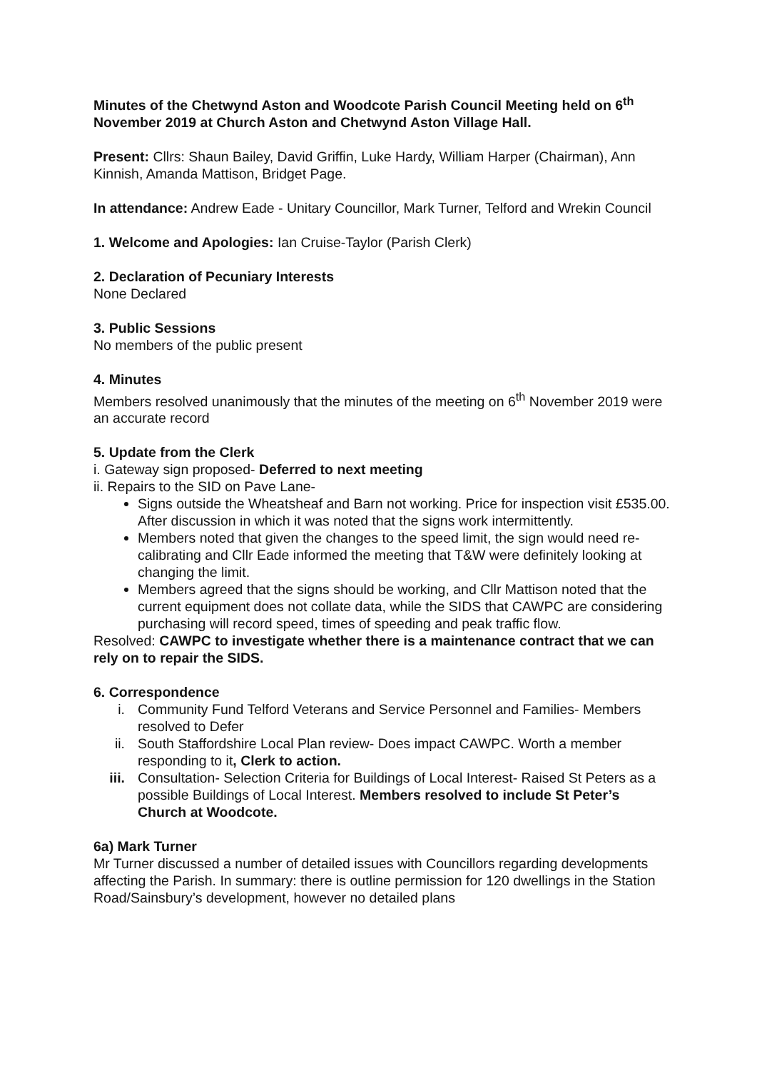Minutes of the Chetwynd Aston and Woodcote Parish Council Meeting held on 6<sup>th</sup> November 2019 at Church Aston and Chetwynd Aston Village Hall.
Present: Cllrs: Shaun Bailey, David Griffin, Luke Hardy, William Harper (Chairman), Ann Kinnish, Amanda Mattison, Bridget Page.
In attendance: Andrew Eade - Unitary Councillor, Mark Turner, Telford and Wrekin Council
1. Welcome and Apologies: Ian Cruise-Taylor (Parish Clerk)
2. Declaration of Pecuniary Interests
None Declared
3. Public Sessions
No members of the public present
4. Minutes
Members resolved unanimously that the minutes of the meeting on 6<sup>th</sup> November 2019 were an accurate record
5. Update from the Clerk
i. Gateway sign proposed- Deferred to next meeting
ii. Repairs to the SID on Pave Lane-
Signs outside the Wheatsheaf and Barn not working. Price for inspection visit £535.00. After discussion in which it was noted that the signs work intermittently.
Members noted that given the changes to the speed limit, the sign would need re-calibrating and Cllr Eade informed the meeting that T&W were definitely looking at changing the limit.
Members agreed that the signs should be working, and Cllr Mattison noted that the current equipment does not collate data, while the SIDS that CAWPC are considering purchasing will record speed, times of speeding and peak traffic flow.
Resolved: CAWPC to investigate whether there is a maintenance contract that we can rely on to repair the SIDS.
6. Correspondence
i. Community Fund Telford Veterans and Service Personnel and Families- Members resolved to Defer
ii. South Staffordshire Local Plan review- Does impact CAWPC. Worth a member responding to it, Clerk to action.
iii. Consultation- Selection Criteria for Buildings of Local Interest- Raised St Peters as a possible Buildings of Local Interest. Members resolved to include St Peter’s Church at Woodcote.
6a) Mark Turner
Mr Turner discussed a number of detailed issues with Councillors regarding developments affecting the Parish. In summary: there is outline permission for 120 dwellings in the Station Road/Sainsbury’s development, however no detailed plans